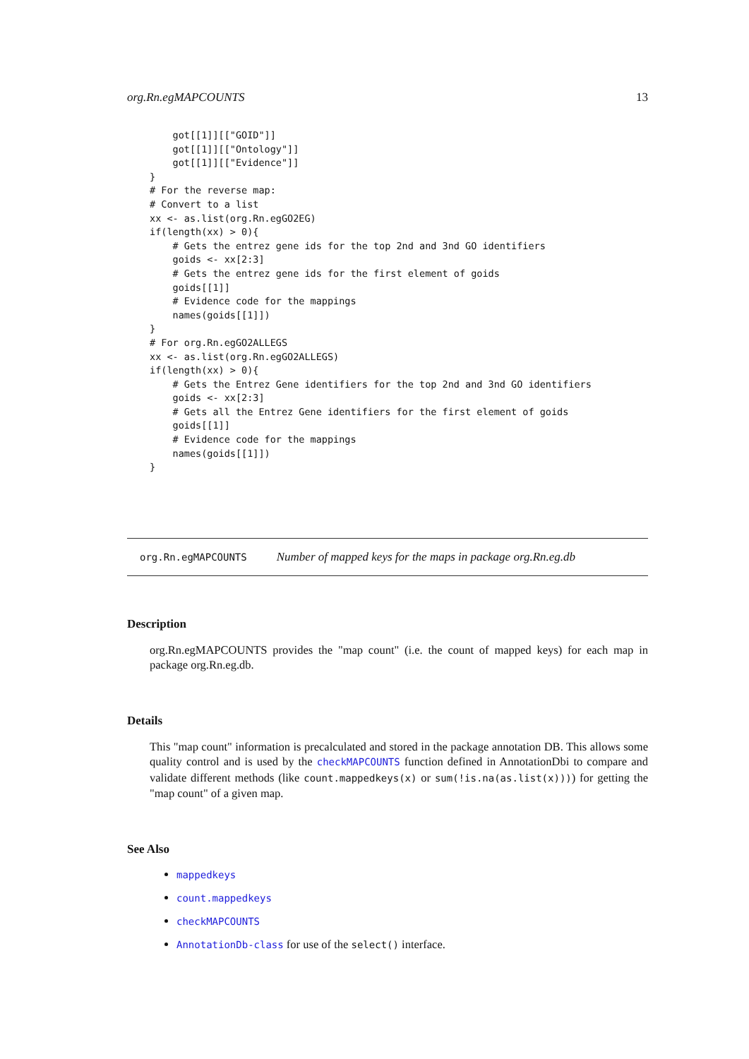org.Rn.egMAPCOUNTS 13
    got[[1]][["GOID"]]
    got[[1]][["Ontology"]]
    got[[1]][["Evidence"]]
}
# For the reverse map:
# Convert to a list
xx <- as.list(org.Rn.egGO2EG)
if(length(xx) > 0){
    # Gets the entrez gene ids for the top 2nd and 3nd GO identifiers
    goids <- xx[2:3]
    # Gets the entrez gene ids for the first element of goids
    goids[[1]]
    # Evidence code for the mappings
    names(goids[[1]])
}
# For org.Rn.egGO2ALLEGS
xx <- as.list(org.Rn.egGO2ALLEGS)
if(length(xx) > 0){
    # Gets the Entrez Gene identifiers for the top 2nd and 3nd GO identifiers
    goids <- xx[2:3]
    # Gets all the Entrez Gene identifiers for the first element of goids
    goids[[1]]
    # Evidence code for the mappings
    names(goids[[1]])
}
org.Rn.egMAPCOUNTS Number of mapped keys for the maps in package org.Rn.eg.db
Description
org.Rn.egMAPCOUNTS provides the "map count" (i.e. the count of mapped keys) for each map in package org.Rn.eg.db.
Details
This "map count" information is precalculated and stored in the package annotation DB. This allows some quality control and is used by the checkMAPCOUNTS function defined in AnnotationDbi to compare and validate different methods (like count.mappedkeys(x) or sum(!is.na(as.list(x)))) for getting the "map count" of a given map.
See Also
mappedkeys
count.mappedkeys
checkMAPCOUNTS
AnnotationDb-class for use of the select() interface.